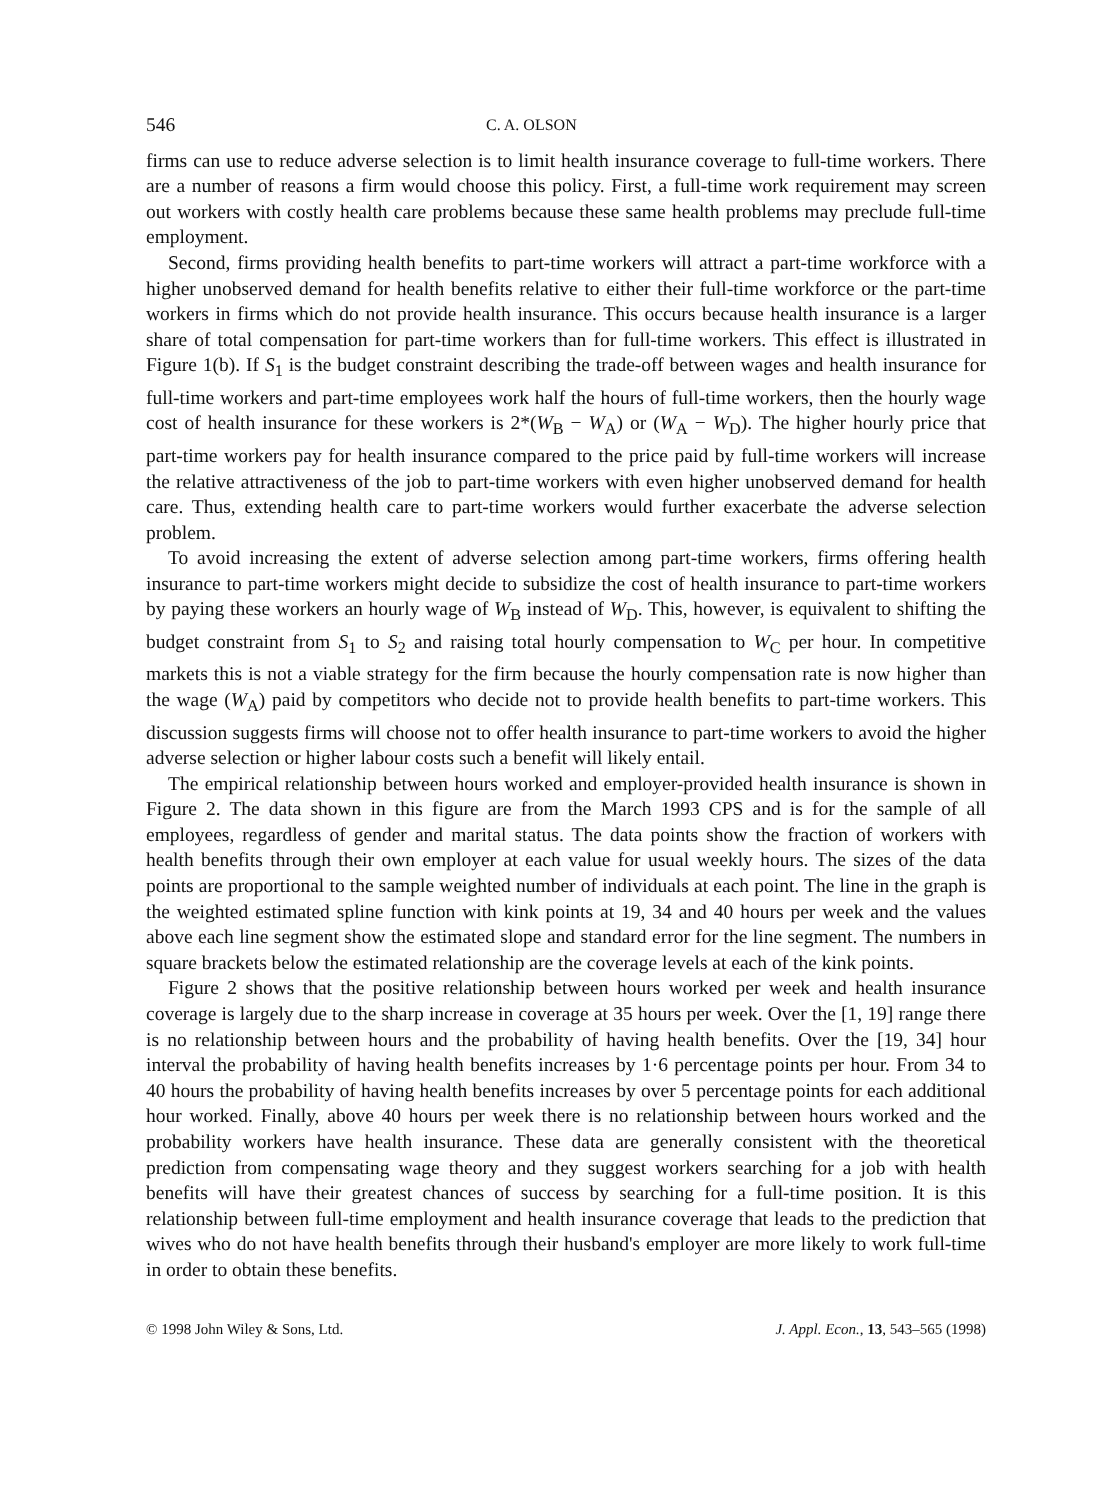546 C. A. OLSON
firms can use to reduce adverse selection is to limit health insurance coverage to full-time workers. There are a number of reasons a firm would choose this policy. First, a full-time work requirement may screen out workers with costly health care problems because these same health problems may preclude full-time employment.
Second, firms providing health benefits to part-time workers will attract a part-time workforce with a higher unobserved demand for health benefits relative to either their full-time workforce or the part-time workers in firms which do not provide health insurance. This occurs because health insurance is a larger share of total compensation for part-time workers than for full-time workers. This effect is illustrated in Figure 1(b). If S<sub>1</sub> is the budget constraint describing the trade-off between wages and health insurance for full-time workers and part-time employees work half the hours of full-time workers, then the hourly wage cost of health insurance for these workers is 2*(W<sub>B</sub> − W<sub>A</sub>) or (W<sub>A</sub> − W<sub>D</sub>). The higher hourly price that part-time workers pay for health insurance compared to the price paid by full-time workers will increase the relative attractiveness of the job to part-time workers with even higher unobserved demand for health care. Thus, extending health care to part-time workers would further exacerbate the adverse selection problem.
To avoid increasing the extent of adverse selection among part-time workers, firms offering health insurance to part-time workers might decide to subsidize the cost of health insurance to part-time workers by paying these workers an hourly wage of W<sub>B</sub> instead of W<sub>D</sub>. This, however, is equivalent to shifting the budget constraint from S<sub>1</sub> to S<sub>2</sub> and raising total hourly compensation to W<sub>C</sub> per hour. In competitive markets this is not a viable strategy for the firm because the hourly compensation rate is now higher than the wage (W<sub>A</sub>) paid by competitors who decide not to provide health benefits to part-time workers. This discussion suggests firms will choose not to offer health insurance to part-time workers to avoid the higher adverse selection or higher labour costs such a benefit will likely entail.
The empirical relationship between hours worked and employer-provided health insurance is shown in Figure 2. The data shown in this figure are from the March 1993 CPS and is for the sample of all employees, regardless of gender and marital status. The data points show the fraction of workers with health benefits through their own employer at each value for usual weekly hours. The sizes of the data points are proportional to the sample weighted number of individuals at each point. The line in the graph is the weighted estimated spline function with kink points at 19, 34 and 40 hours per week and the values above each line segment show the estimated slope and standard error for the line segment. The numbers in square brackets below the estimated relationship are the coverage levels at each of the kink points.
Figure 2 shows that the positive relationship between hours worked per week and health insurance coverage is largely due to the sharp increase in coverage at 35 hours per week. Over the [1, 19] range there is no relationship between hours and the probability of having health benefits. Over the [19, 34] hour interval the probability of having health benefits increases by 1·6 percentage points per hour. From 34 to 40 hours the probability of having health benefits increases by over 5 percentage points for each additional hour worked. Finally, above 40 hours per week there is no relationship between hours worked and the probability workers have health insurance. These data are generally consistent with the theoretical prediction from compensating wage theory and they suggest workers searching for a job with health benefits will have their greatest chances of success by searching for a full-time position. It is this relationship between full-time employment and health insurance coverage that leads to the prediction that wives who do not have health benefits through their husband's employer are more likely to work full-time in order to obtain these benefits.
© 1998 John Wiley & Sons, Ltd. J. Appl. Econ., 13, 543–565 (1998)